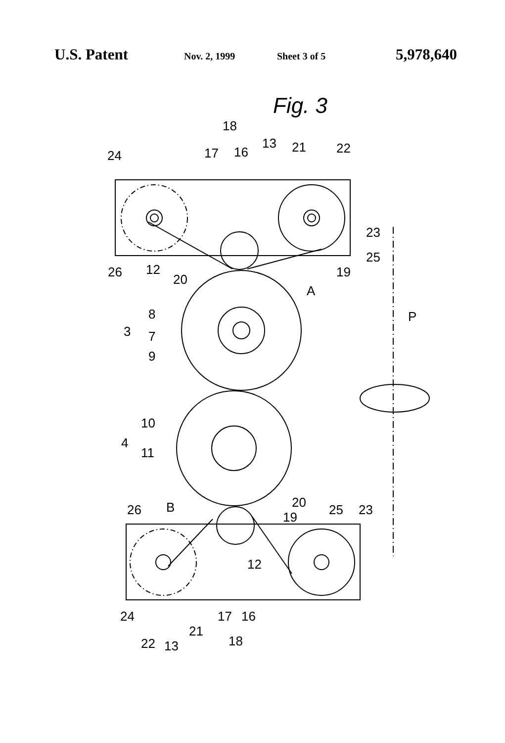U.S. Patent Nov. 2, 1999 Sheet 3 of 5 5,978,640
Fig. 3
18
17
16
13
21
22
24
23
25
19
26
12
20
A
8
3
7
9
P
10
4
11
B
20
26
19
25
23
12
24
17
16
21
18
22
13